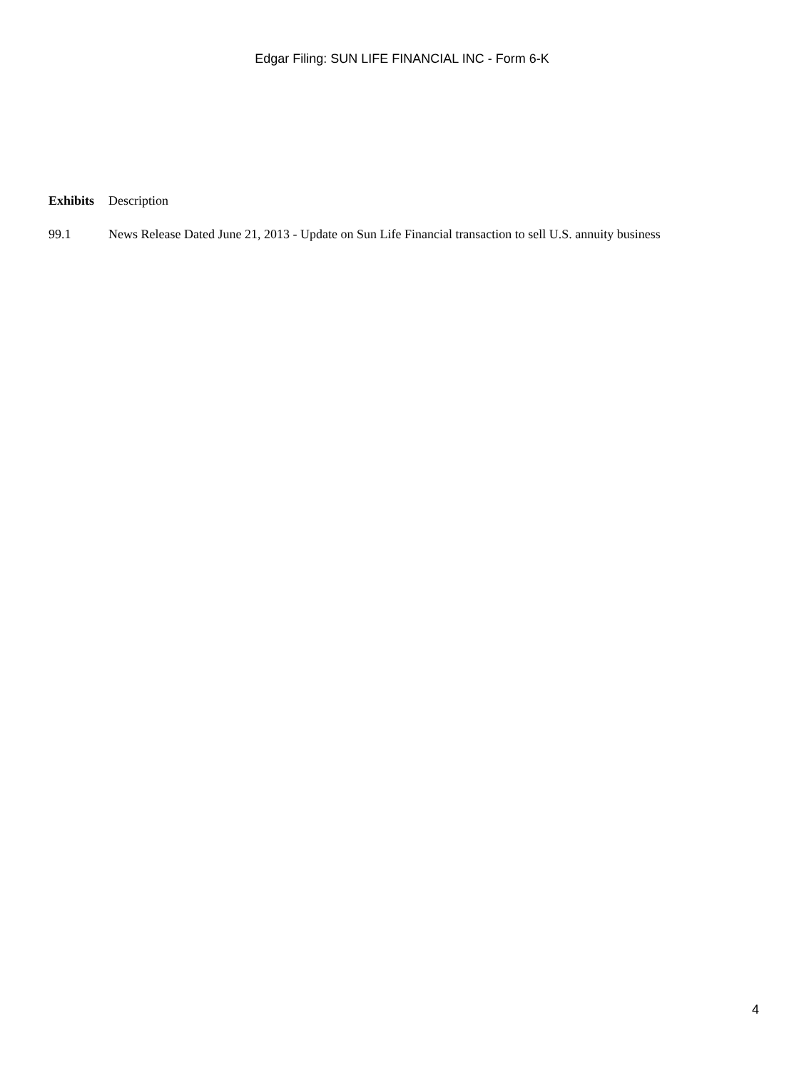Edgar Filing: SUN LIFE FINANCIAL INC - Form 6-K
| Exhibits | Description |
| --- | --- |
| 99.1 | News Release Dated June 21, 2013 - Update on Sun Life Financial transaction to sell U.S. annuity business |
4